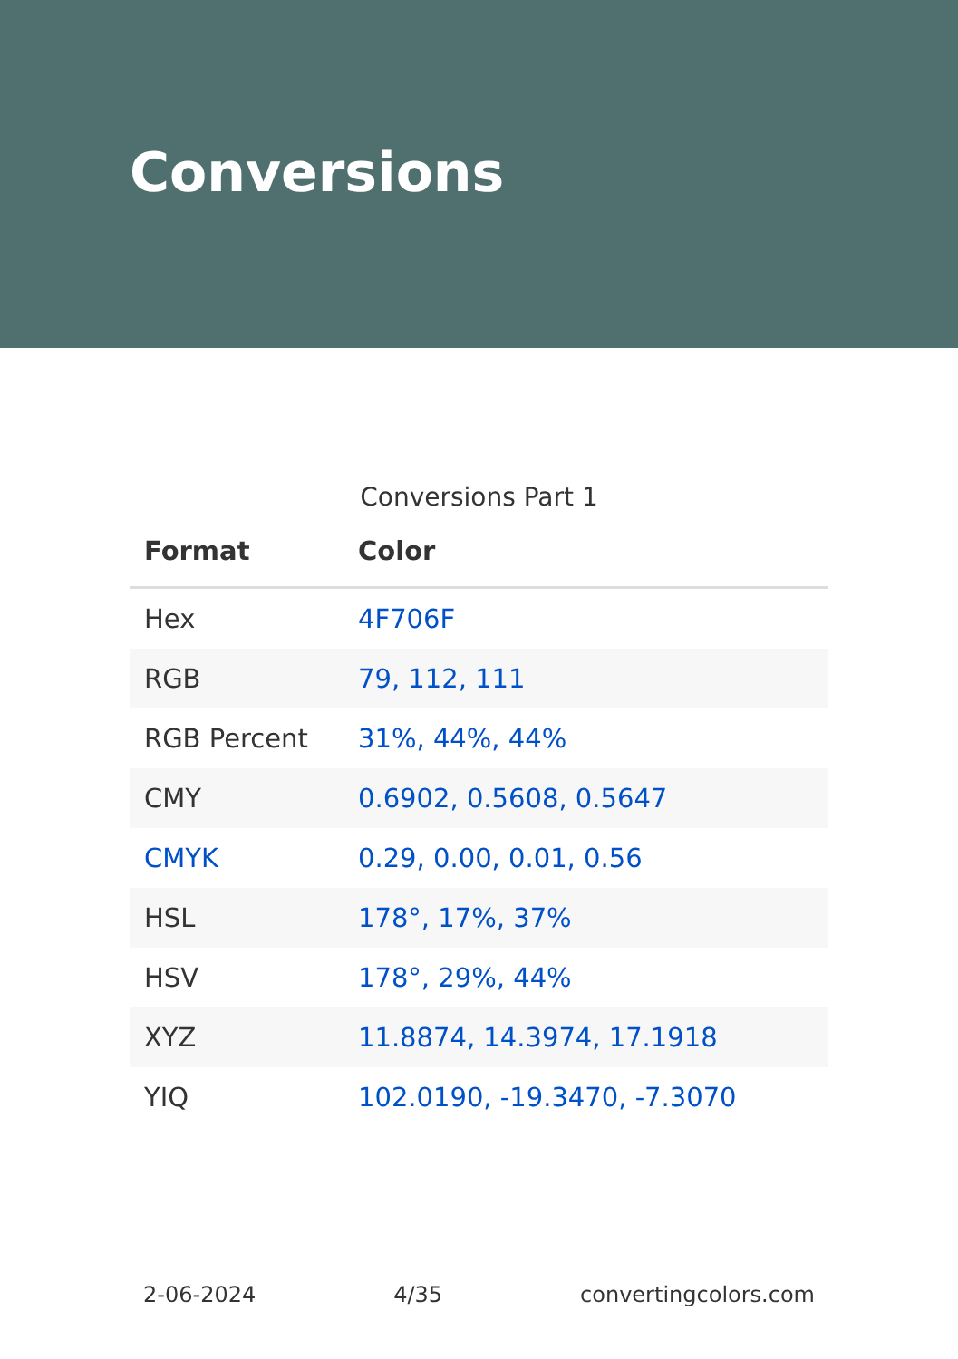Conversions
Conversions Part 1
| Format | Color |
| --- | --- |
| Hex | 4F706F |
| RGB | 79, 112, 111 |
| RGB Percent | 31%, 44%, 44% |
| CMY | 0.6902, 0.5608, 0.5647 |
| CMYK | 0.29, 0.00, 0.01, 0.56 |
| HSL | 178°, 17%, 37% |
| HSV | 178°, 29%, 44% |
| XYZ | 11.8874, 14.3974, 17.1918 |
| YIQ | 102.0190, -19.3470, -7.3070 |
2-06-2024 4/35 convertingcolors.com